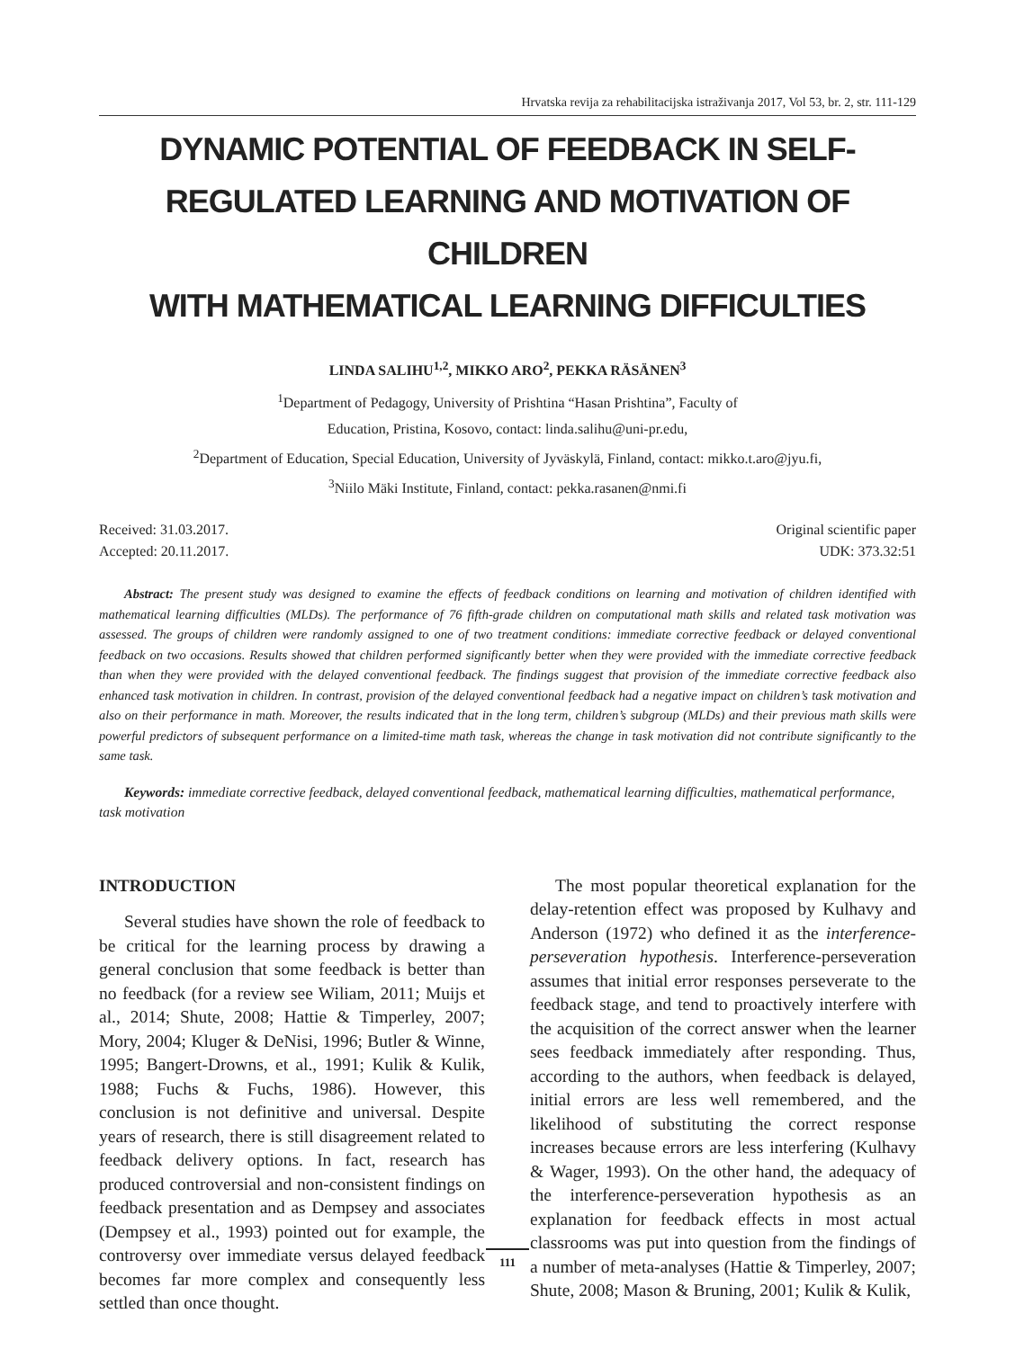Hrvatska revija za rehabilitacijska istraživanja 2017, Vol 53, br. 2, str. 111-129
DYNAMIC POTENTIAL OF FEEDBACK IN SELF-
REGULATED LEARNING AND MOTIVATION OF CHILDREN
WITH MATHEMATICAL LEARNING DIFFICULTIES
LINDA SALIHU<sup>1,2</sup>, MIKKO ARO<sup>2</sup>, PEKKA RÄSÄNEN<sup>3</sup>
<sup>1</sup> Department of Pedagogy, University of Prishtina “Hasan Prishtina”, Faculty of
Education, Pristina, Kosovo, contact: linda.salihu@uni-pr.edu,
<sup>2</sup> Department of Education, Special Education, University of Jyväskylä, Finland, contact: mikko.t.aro@jyu.fi,
<sup>3</sup> Niilo Mäki Institute, Finland, contact: pekka.rasanen@nmi.fi
Received: 31.03.2017.
Accepted: 20.11.2017.
Original scientific paper
UDK: 373.32:51
Abstract: The present study was designed to examine the effects of feedback conditions on learning and motivation of children identified with mathematical learning difficulties (MLDs). The performance of 76 fifth-grade children on computational math skills and related task motivation was assessed. The groups of children were randomly assigned to one of two treatment conditions: immediate corrective feedback or delayed conventional feedback on two occasions. Results showed that children performed significantly better when they were provided with the immediate corrective feedback than when they were provided with the delayed conventional feedback. The findings suggest that provision of the immediate corrective feedback also enhanced task motivation in children. In contrast, provision of the delayed conventional feedback had a negative impact on children’s task motivation and also on their performance in math. Moreover, the results indicated that in the long term, children’s subgroup (MLDs) and their previous math skills were powerful predictors of subsequent performance on a limited-time math task, whereas the change in task motivation did not contribute significantly to the same task.
Keywords: immediate corrective feedback, delayed conventional feedback, mathematical learning difficulties, mathematical performance, task motivation
INTRODUCTION
Several studies have shown the role of feedback to be critical for the learning process by drawing a general conclusion that some feedback is better than no feedback (for a review see Wiliam, 2011; Muijs et al., 2014; Shute, 2008; Hattie & Timperley, 2007; Mory, 2004; Kluger & DeNisi, 1996; Butler & Winne, 1995; Bangert-Drowns, et al., 1991; Kulik & Kulik, 1988; Fuchs & Fuchs, 1986). However, this conclusion is not definitive and universal. Despite years of research, there is still disagreement related to feedback delivery options. In fact, research has produced controversial and non-consistent findings on feedback presentation and as Dempsey and associates (Dempsey et al., 1993) pointed out for example, the controversy over immediate versus delayed feedback becomes far more complex and consequently less settled than once thought.
The most popular theoretical explanation for the delay-retention effect was proposed by Kulhavy and Anderson (1972) who defined it as the interference-perseveration hypothesis. Interference-perseveration assumes that initial error responses perseverate to the feedback stage, and tend to proactively interfere with the acquisition of the correct answer when the learner sees feedback immediately after responding. Thus, according to the authors, when feedback is delayed, initial errors are less well remembered, and the likelihood of substituting the correct response increases because errors are less interfering (Kulhavy & Wager, 1993). On the other hand, the adequacy of the interference-perseveration hypothesis as an explanation for feedback effects in most actual classrooms was put into question from the findings of a number of meta-analyses (Hattie & Timperley, 2007; Shute, 2008; Mason & Bruning, 2001; Kulik & Kulik,
111